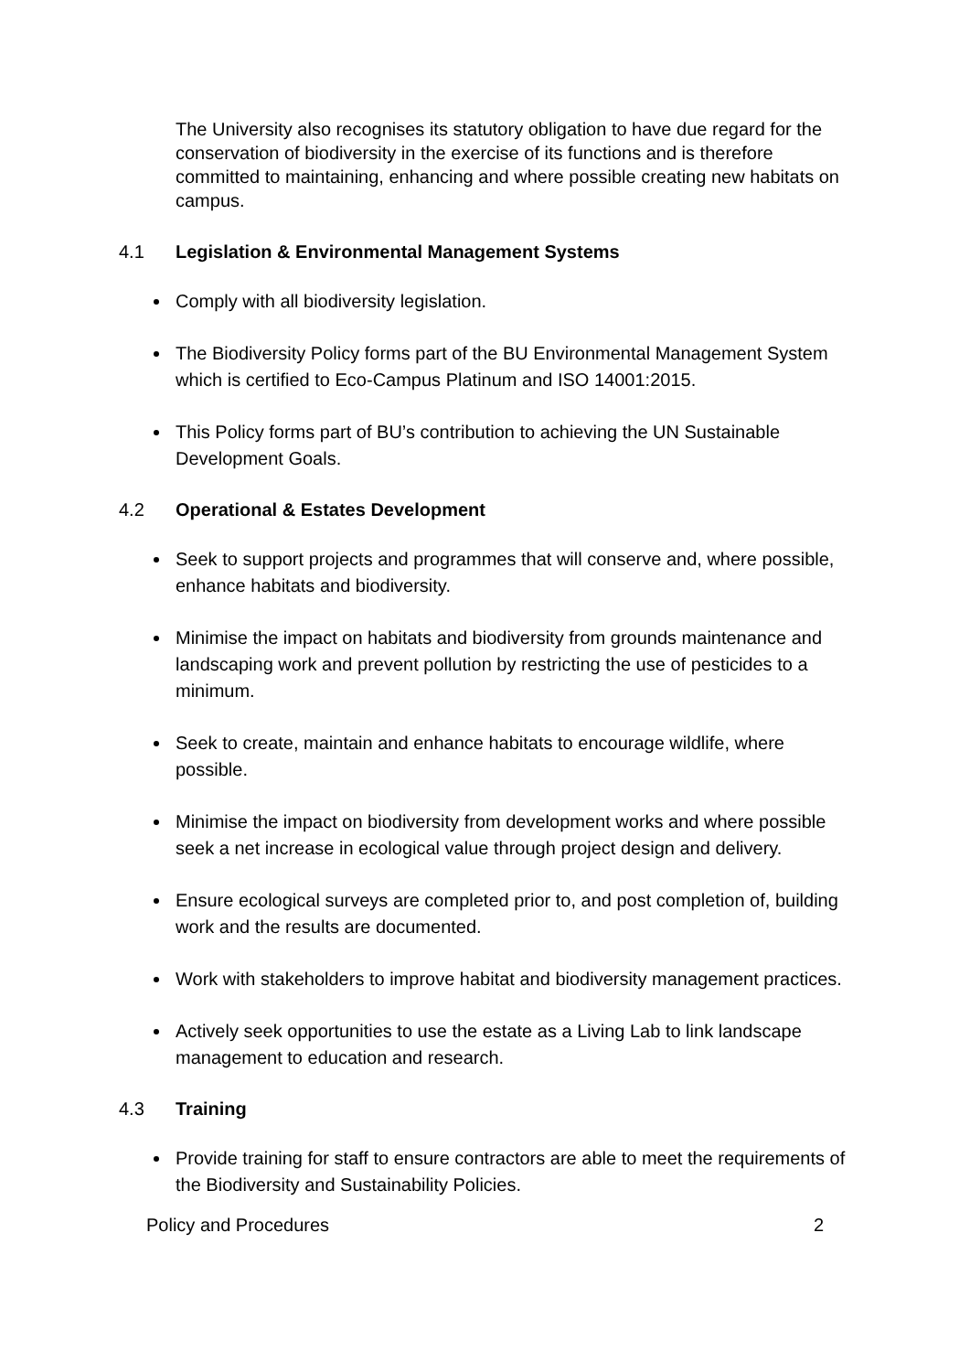The University also recognises its statutory obligation to have due regard for the conservation of biodiversity in the exercise of its functions and is therefore committed to maintaining, enhancing and where possible creating new habitats on campus.
4.1 Legislation & Environmental Management Systems
Comply with all biodiversity legislation.
The Biodiversity Policy forms part of the BU Environmental Management System which is certified to Eco-Campus Platinum and ISO 14001:2015.
This Policy forms part of BU’s contribution to achieving the UN Sustainable Development Goals.
4.2 Operational & Estates Development
Seek to support projects and programmes that will conserve and, where possible, enhance habitats and biodiversity.
Minimise the impact on habitats and biodiversity from grounds maintenance and landscaping work and prevent pollution by restricting the use of pesticides to a minimum.
Seek to create, maintain and enhance habitats to encourage wildlife, where possible.
Minimise the impact on biodiversity from development works and where possible seek a net increase in ecological value through project design and delivery.
Ensure ecological surveys are completed prior to, and post completion of, building work and the results are documented.
Work with stakeholders to improve habitat and biodiversity management practices.
Actively seek opportunities to use the estate as a Living Lab to link landscape management to education and research.
4.3 Training
Provide training for staff to ensure contractors are able to meet the requirements of the Biodiversity and Sustainability Policies.
Policy and Procedures 2